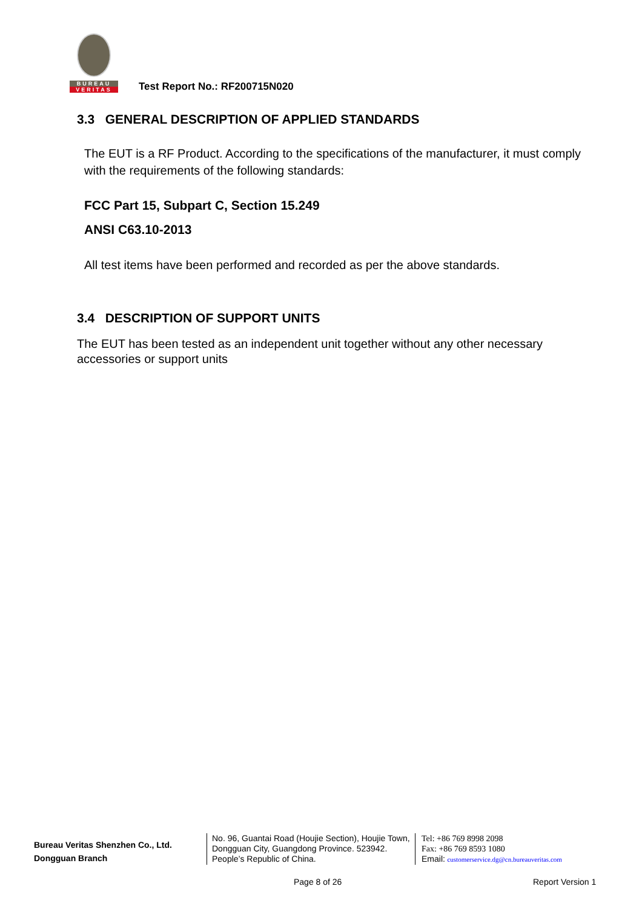BUREAU
VERITAS
Test Report No.: RF200715N020
3.3 GENERAL DESCRIPTION OF APPLIED STANDARDS
The EUT is a RF Product. According to the specifications of the manufacturer, it must comply with the requirements of the following standards:
FCC Part 15, Subpart C, Section 15.249
ANSI C63.10-2013
All test items have been performed and recorded as per the above standards.
3.4 DESCRIPTION OF SUPPORT UNITS
The EUT has been tested as an independent unit together without any other necessary accessories or support units
Bureau Veritas Shenzhen Co., Ltd.
Dongguan Branch
No. 96, Guantai Road (Houjie Section), Houjie Town, Dongguan City, Guangdong Province. 523942. People’s Republic of China.
Tel: +86 769 8998 2098
Fax: +86 769 8593 1080
Email: customerservice.dg@cn.bureauveritas.com
Page 8 of 26 Report Version 1